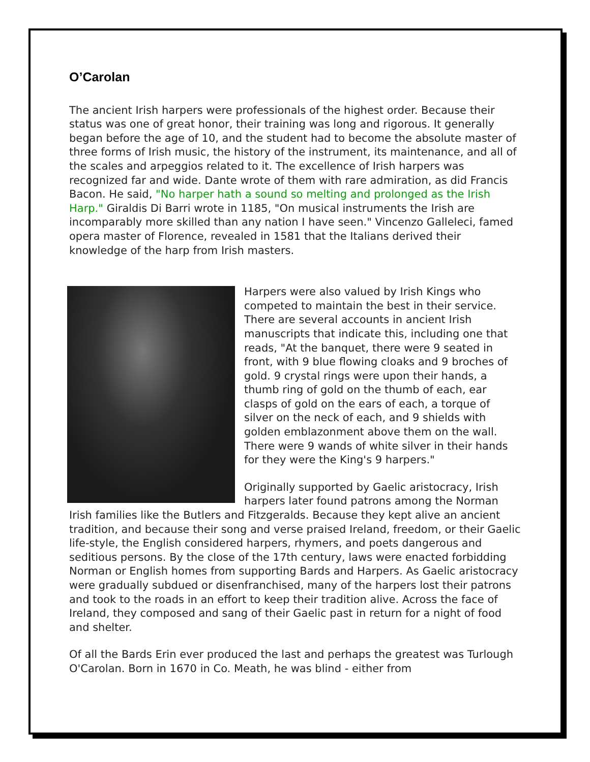O’Carolan
The ancient Irish harpers were professionals of the highest order. Because their status was one of great honor, their training was long and rigorous. It generally began before the age of 10, and the student had to become the absolute master of three forms of Irish music, the history of the instrument, its maintenance, and all of the scales and arpeggios related to it. The excellence of Irish harpers was recognized far and wide. Dante wrote of them with rare admiration, as did Francis Bacon. He said, "No harper hath a sound so melting and prolonged as the Irish Harp." Giraldis Di Barri wrote in 1185, "On musical instruments the Irish are incomparably more skilled than any nation I have seen." Vincenzo Galleleci, famed opera master of Florence, revealed in 1581 that the Italians derived their knowledge of the harp from Irish masters.
Harpers were also valued by Irish Kings who competed to maintain the best in their service. There are several accounts in ancient Irish manuscripts that indicate this, including one that reads, "At the banquet, there were 9 seated in front, with 9 blue flowing cloaks and 9 broches of gold. 9 crystal rings were upon their hands, a thumb ring of gold on the thumb of each, ear clasps of gold on the ears of each, a torque of silver on the neck of each, and 9 shields with golden emblazonment above them on the wall. There were 9 wands of white silver in their hands for they were the King's 9 harpers."
Originally supported by Gaelic aristocracy, Irish harpers later found patrons among the Norman Irish families like the Butlers and Fitzgeralds. Because they kept alive an ancient tradition, and because their song and verse praised Ireland, freedom, or their Gaelic life-style, the English considered harpers, rhymers, and poets dangerous and seditious persons. By the close of the 17th century, laws were enacted forbidding Norman or English homes from supporting Bards and Harpers. As Gaelic aristocracy were gradually subdued or disenfranchised, many of the harpers lost their patrons and took to the roads in an effort to keep their tradition alive. Across the face of Ireland, they composed and sang of their Gaelic past in return for a night of food and shelter.
Of all the Bards Erin ever produced the last and perhaps the greatest was Turlough O'Carolan. Born in 1670 in Co. Meath, he was blind - either from